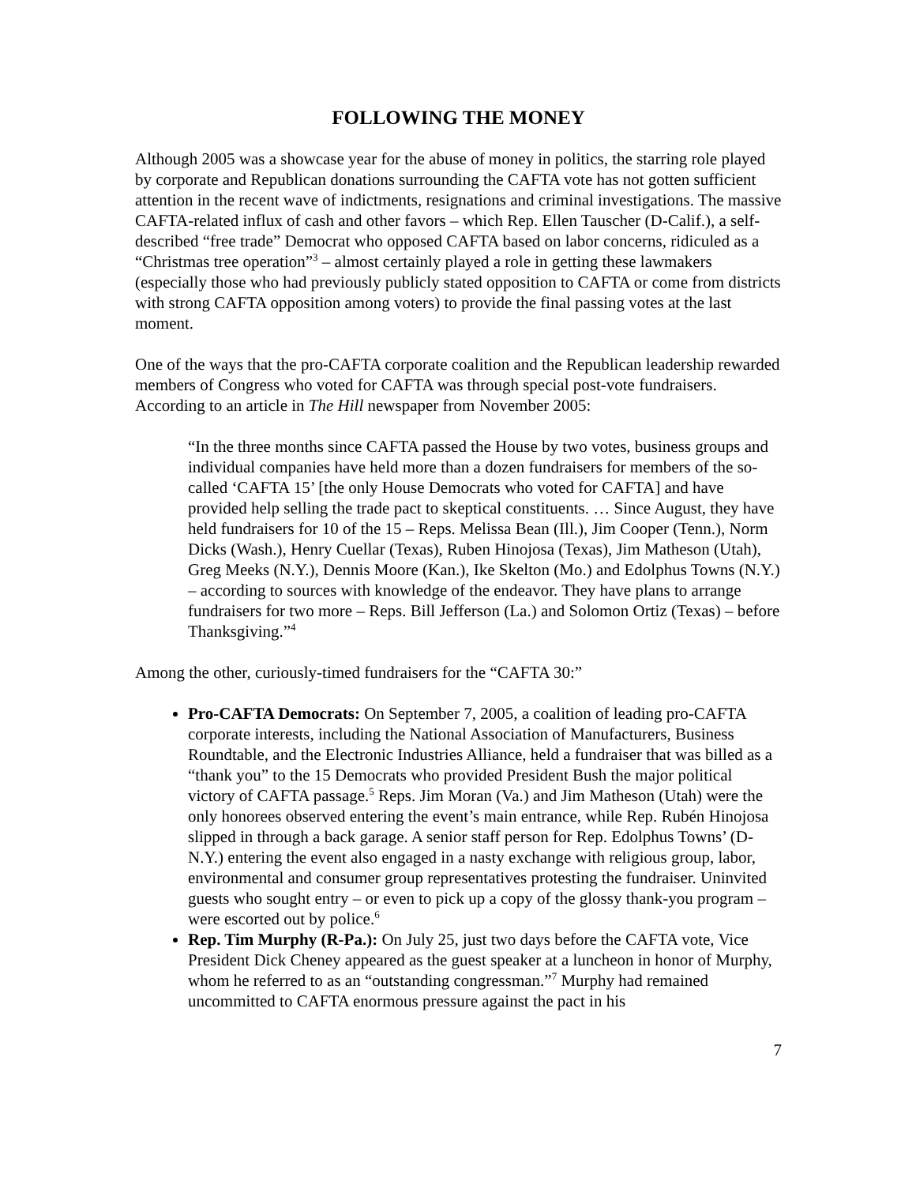FOLLOWING THE MONEY
Although 2005 was a showcase year for the abuse of money in politics, the starring role played by corporate and Republican donations surrounding the CAFTA vote has not gotten sufficient attention in the recent wave of indictments, resignations and criminal investigations. The massive CAFTA-related influx of cash and other favors – which Rep. Ellen Tauscher (D-Calif.), a self-described “free trade” Democrat who opposed CAFTA based on labor concerns, ridiculed as a “Christmas tree operation”<sup>3</sup> – almost certainly played a role in getting these lawmakers (especially those who had previously publicly stated opposition to CAFTA or come from districts with strong CAFTA opposition among voters) to provide the final passing votes at the last moment.
One of the ways that the pro-CAFTA corporate coalition and the Republican leadership rewarded members of Congress who voted for CAFTA was through special post-vote fundraisers. According to an article in The Hill newspaper from November 2005:
“In the three months since CAFTA passed the House by two votes, business groups and individual companies have held more than a dozen fundraisers for members of the so-called ‘CAFTA 15’ [the only House Democrats who voted for CAFTA] and have provided help selling the trade pact to skeptical constituents. … Since August, they have held fundraisers for 10 of the 15 – Reps. Melissa Bean (Ill.), Jim Cooper (Tenn.), Norm Dicks (Wash.), Henry Cuellar (Texas), Ruben Hinojosa (Texas), Jim Matheson (Utah), Greg Meeks (N.Y.), Dennis Moore (Kan.), Ike Skelton (Mo.) and Edolphus Towns (N.Y.) – according to sources with knowledge of the endeavor. They have plans to arrange fundraisers for two more – Reps. Bill Jefferson (La.) and Solomon Ortiz (Texas) – before Thanksgiving.”<sup>4</sup>
Among the other, curiously-timed fundraisers for the “CAFTA 30:”
Pro-CAFTA Democrats: On September 7, 2005, a coalition of leading pro-CAFTA corporate interests, including the National Association of Manufacturers, Business Roundtable, and the Electronic Industries Alliance, held a fundraiser that was billed as a “thank you” to the 15 Democrats who provided President Bush the major political victory of CAFTA passage.<sup>5</sup> Reps. Jim Moran (Va.) and Jim Matheson (Utah) were the only honorees observed entering the event’s main entrance, while Rep. Rubén Hinojosa slipped in through a back garage. A senior staff person for Rep. Edolphus Towns’ (D-N.Y.) entering the event also engaged in a nasty exchange with religious group, labor, environmental and consumer group representatives protesting the fundraiser. Uninvited guests who sought entry – or even to pick up a copy of the glossy thank-you program – were escorted out by police.<sup>6</sup>
Rep. Tim Murphy (R-Pa.): On July 25, just two days before the CAFTA vote, Vice President Dick Cheney appeared as the guest speaker at a luncheon in honor of Murphy, whom he referred to as an “outstanding congressman.”<sup>7</sup> Murphy had remained uncommitted to CAFTA enormous pressure against the pact in his
7